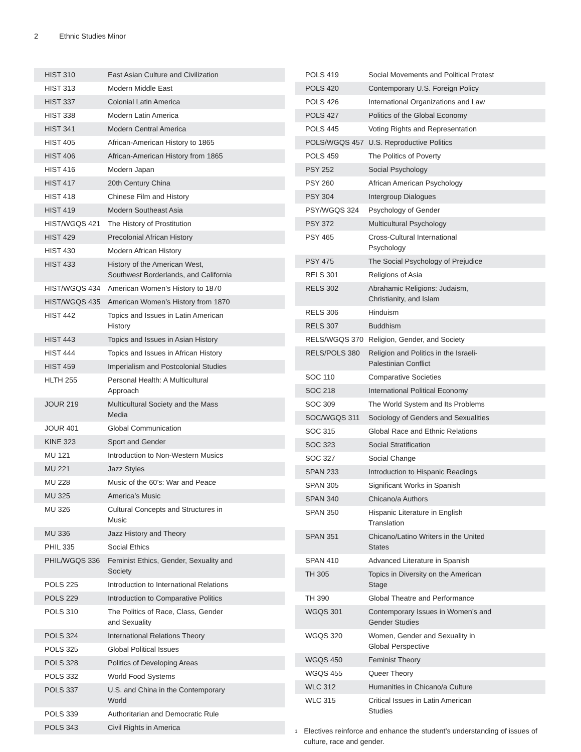2 Ethnic Studies Minor
| HIST 310 | East Asian Culture and Civilization |
| HIST 313 | Modern Middle East |
| HIST 337 | Colonial Latin America |
| HIST 338 | Modern Latin America |
| HIST 341 | Modern Central America |
| HIST 405 | African-American History to 1865 |
| HIST 406 | African-American History from 1865 |
| HIST 416 | Modern Japan |
| HIST 417 | 20th Century China |
| HIST 418 | Chinese Film and History |
| HIST 419 | Modern Southeast Asia |
| HIST/WGQS 421 | The History of Prostitution |
| HIST 429 | Precolonial African History |
| HIST 430 | Modern African History |
| HIST 433 | History of the American West, Southwest Borderlands, and California |
| HIST/WGQS 434 | American Women’s History to 1870 |
| HIST/WGQS 435 | American Women’s History from 1870 |
| HIST 442 | Topics and Issues in Latin American History |
| HIST 443 | Topics and Issues in Asian History |
| HIST 444 | Topics and Issues in African History |
| HIST 459 | Imperialism and Postcolonial Studies |
| HLTH 255 | Personal Health: A Multicultural Approach |
| JOUR 219 | Multicultural Society and the Mass Media |
| JOUR 401 | Global Communication |
| KINE 323 | Sport and Gender |
| MU 121 | Introduction to Non-Western Musics |
| MU 221 | Jazz Styles |
| MU 228 | Music of the 60’s: War and Peace |
| MU 325 | America’s Music |
| MU 326 | Cultural Concepts and Structures in Music |
| MU 336 | Jazz History and Theory |
| PHIL 335 | Social Ethics |
| PHIL/WGQS 336 | Feminist Ethics, Gender, Sexuality and Society |
| POLS 225 | Introduction to International Relations |
| POLS 229 | Introduction to Comparative Politics |
| POLS 310 | The Politics of Race, Class, Gender and Sexuality |
| POLS 324 | International Relations Theory |
| POLS 325 | Global Political Issues |
| POLS 328 | Politics of Developing Areas |
| POLS 332 | World Food Systems |
| POLS 337 | U.S. and China in the Contemporary World |
| POLS 339 | Authoritarian and Democratic Rule |
| POLS 343 | Civil Rights in America |
| POLS 419 | Social Movements and Political Protest |
| POLS 420 | Contemporary U.S. Foreign Policy |
| POLS 426 | International Organizations and Law |
| POLS 427 | Politics of the Global Economy |
| POLS 445 | Voting Rights and Representation |
| POLS/WGQS 457 | U.S. Reproductive Politics |
| POLS 459 | The Politics of Poverty |
| PSY 252 | Social Psychology |
| PSY 260 | African American Psychology |
| PSY 304 | Intergroup Dialogues |
| PSY/WGQS 324 | Psychology of Gender |
| PSY 372 | Multicultural Psychology |
| PSY 465 | Cross-Cultural International Psychology |
| PSY 475 | The Social Psychology of Prejudice |
| RELS 301 | Religions of Asia |
| RELS 302 | Abrahamic Religions: Judaism, Christianity, and Islam |
| RELS 306 | Hinduism |
| RELS 307 | Buddhism |
| RELS/WGQS 370 | Religion, Gender, and Society |
| RELS/POLS 380 | Religion and Politics in the Israeli-Palestinian Conflict |
| SOC 110 | Comparative Societies |
| SOC 218 | International Political Economy |
| SOC 309 | The World System and Its Problems |
| SOC/WGQS 311 | Sociology of Genders and Sexualities |
| SOC 315 | Global Race and Ethnic Relations |
| SOC 323 | Social Stratification |
| SOC 327 | Social Change |
| SPAN 233 | Introduction to Hispanic Readings |
| SPAN 305 | Significant Works in Spanish |
| SPAN 340 | Chicano/a Authors |
| SPAN 350 | Hispanic Literature in English Translation |
| SPAN 351 | Chicano/Latino Writers in the United States |
| SPAN 410 | Advanced Literature in Spanish |
| TH 305 | Topics in Diversity on the American Stage |
| TH 390 | Global Theatre and Performance |
| WGQS 301 | Contemporary Issues in Women’s and Gender Studies |
| WGQS 320 | Women, Gender and Sexuality in Global Perspective |
| WGQS 450 | Feminist Theory |
| WGQS 455 | Queer Theory |
| WLC 312 | Humanities in Chicano/a Culture |
| WLC 315 | Critical Issues in Latin American Studies |
<sup>1</sup>
Electives reinforce and enhance the student’s understanding of issues of culture, race and gender.